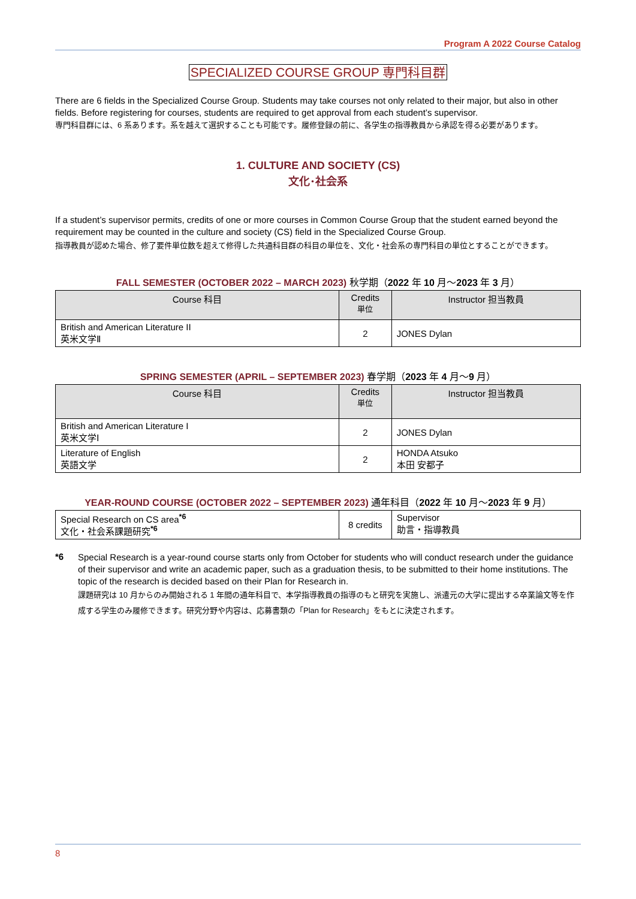Program A 2022 Course Catalog
SPECIALIZED COURSE GROUP 専門科目群
There are 6 fields in the Specialized Course Group. Students may take courses not only related to their major, but also in other fields. Before registering for courses, students are required to get approval from each student’s supervisor.
専門科目群には、6 系あります。系を越えて選択することも可能です。履修登録の前に、各学生の指導教員から承認を得る必要があります。
1. CULTURE AND SOCIETY (CS)
文化･社会系
If a student’s supervisor permits, credits of one or more courses in Common Course Group that the student earned beyond the requirement may be counted in the culture and society (CS) field in the Specialized Course Group.
指導教員が認めた場合、修了要件単位数を超えて修得した共通科目群の科目の単位を、文化・社会系の専門科目の単位とすることができます。
FALL SEMESTER (OCTOBER 2022 – MARCH 2023) 秋学期（2022 年 10 月～2023 年 3 月）
| Course 科目 | Credits 単位 | Instructor 担当教員 |
| --- | --- | --- |
| British and American Literature II 英米文学Ⅱ | 2 | JONES Dylan |
SPRING SEMESTER (APRIL – SEPTEMBER 2023) 春学期（2023 年 4 月～9 月）
| Course 科目 | Credits 単位 | Instructor 担当教員 |
| --- | --- | --- |
| British and American Literature I 英米文学Ⅰ | 2 | JONES Dylan |
| Literature of English 英語文学 | 2 | HONDA Atsuko 本田 安都子 |
YEAR-ROUND COURSE (OCTOBER 2022 – SEPTEMBER 2023) 通年科目（2022 年 10 月～2023 年 9 月）
| Special Research on CS area<sup>*6</sup> 文化・社会系課題研究<sup>*6</sup> | 8 credits | Supervisor 助言・指導教員 |
*6
Special Research is a year-round course starts only from October for students who will conduct research under the guidance of their supervisor and write an academic paper, such as a graduation thesis, to be submitted to their home institutions. The topic of the research is decided based on their Plan for Research in.
課題研究は 10 月からのみ開始される 1 年間の通年科目で、本学指導教員の指導のもと研究を実施し、派遣元の大学に提出する卒業論文等を作成する学生のみ履修できます。研究分野や内容は、応募書類の「Plan for Research」をもとに決定されます。
8